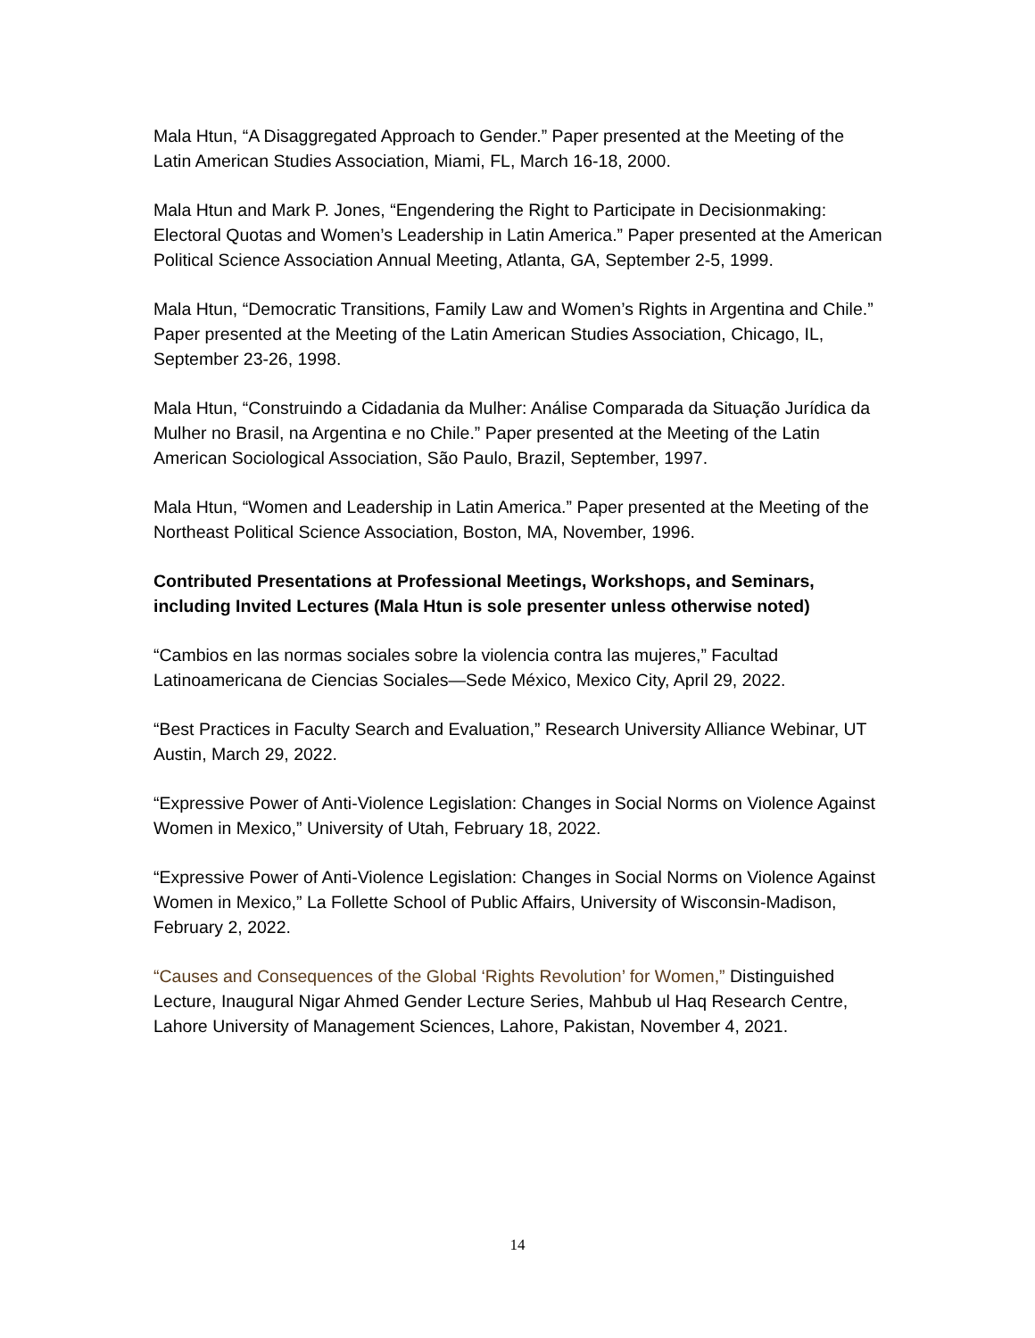Mala Htun, “A Disaggregated Approach to Gender.” Paper presented at the Meeting of the Latin American Studies Association, Miami, FL, March 16-18, 2000.
Mala Htun and Mark P. Jones, “Engendering the Right to Participate in Decisionmaking: Electoral Quotas and Women’s Leadership in Latin America.” Paper presented at the American Political Science Association Annual Meeting, Atlanta, GA, September 2-5, 1999.
Mala Htun, “Democratic Transitions, Family Law and Women’s Rights in Argentina and Chile.” Paper presented at the Meeting of the Latin American Studies Association, Chicago, IL, September 23-26, 1998.
Mala Htun, “Construindo a Cidadania da Mulher: Análise Comparada da Situação Jurídica da Mulher no Brasil, na Argentina e no Chile.” Paper presented at the Meeting of the Latin American Sociological Association, São Paulo, Brazil, September, 1997.
Mala Htun, “Women and Leadership in Latin America.” Paper presented at the Meeting of the Northeast Political Science Association, Boston, MA, November, 1996.
Contributed Presentations at Professional Meetings, Workshops, and Seminars, including Invited Lectures (Mala Htun is sole presenter unless otherwise noted)
“Cambios en las normas sociales sobre la violencia contra las mujeres,” Facultad Latinoamericana de Ciencias Sociales—Sede México, Mexico City, April 29, 2022.
“Best Practices in Faculty Search and Evaluation,” Research University Alliance Webinar, UT Austin, March 29, 2022.
“Expressive Power of Anti-Violence Legislation: Changes in Social Norms on Violence Against Women in Mexico,” University of Utah, February 18, 2022.
“Expressive Power of Anti-Violence Legislation: Changes in Social Norms on Violence Against Women in Mexico,” La Follette School of Public Affairs, University of Wisconsin-Madison, February 2, 2022.
“Causes and Consequences of the Global ‘Rights Revolution’ for Women,” Distinguished Lecture, Inaugural Nigar Ahmed Gender Lecture Series, Mahbub ul Haq Research Centre, Lahore University of Management Sciences, Lahore, Pakistan, November 4, 2021.
14